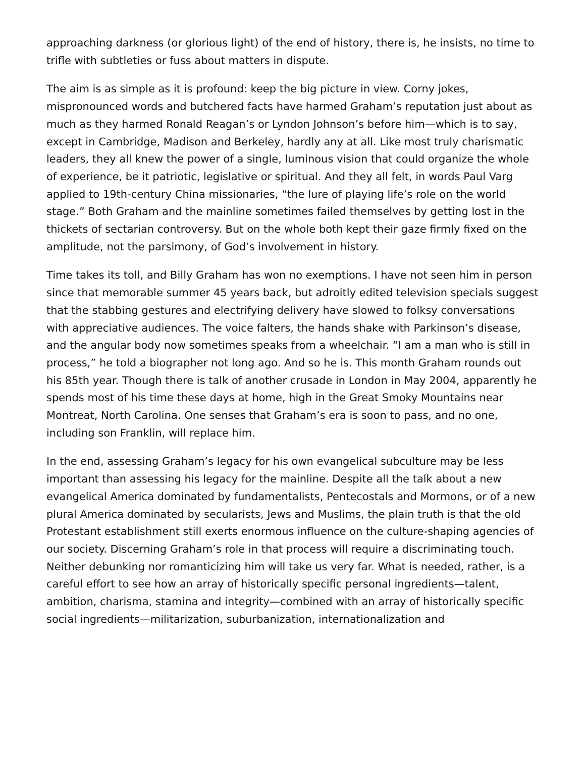approaching darkness (or glorious light) of the end of history, there is, he insists, no time to trifle with subtleties or fuss about matters in dispute.
The aim is as simple as it is profound: keep the big picture in view. Corny jokes, mispronounced words and butchered facts have harmed Graham’s reputation just about as much as they harmed Ronald Reagan’s or Lyndon Johnson’s before him—which is to say, except in Cambridge, Madison and Berkeley, hardly any at all. Like most truly charismatic leaders, they all knew the power of a single, luminous vision that could organize the whole of experience, be it patriotic, legislative or spiritual. And they all felt, in words Paul Varg applied to 19th-century China missionaries, “the lure of playing life’s role on the world stage.” Both Graham and the mainline sometimes failed themselves by getting lost in the thickets of sectarian controversy. But on the whole both kept their gaze firmly fixed on the amplitude, not the parsimony, of God’s involvement in history.
Time takes its toll, and Billy Graham has won no exemptions. I have not seen him in person since that memorable summer 45 years back, but adroitly edited television specials suggest that the stabbing gestures and electrifying delivery have slowed to folksy conversations with appreciative audiences. The voice falters, the hands shake with Parkinson’s disease, and the angular body now sometimes speaks from a wheelchair. “I am a man who is still in process,” he told a biographer not long ago. And so he is. This month Graham rounds out his 85th year. Though there is talk of another crusade in London in May 2004, apparently he spends most of his time these days at home, high in the Great Smoky Mountains near Montreat, North Carolina. One senses that Graham’s era is soon to pass, and no one, including son Franklin, will replace him.
In the end, assessing Graham’s legacy for his own evangelical subculture may be less important than assessing his legacy for the mainline. Despite all the talk about a new evangelical America dominated by fundamentalists, Pentecostals and Mormons, or of a new plural America dominated by secularists, Jews and Muslims, the plain truth is that the old Protestant establishment still exerts enormous influence on the culture-shaping agencies of our society. Discerning Graham’s role in that process will require a discriminating touch. Neither debunking nor romanticizing him will take us very far. What is needed, rather, is a careful effort to see how an array of historically specific personal ingredients—talent, ambition, charisma, stamina and integrity—combined with an array of historically specific social ingredients—militarization, suburbanization, internationalization and